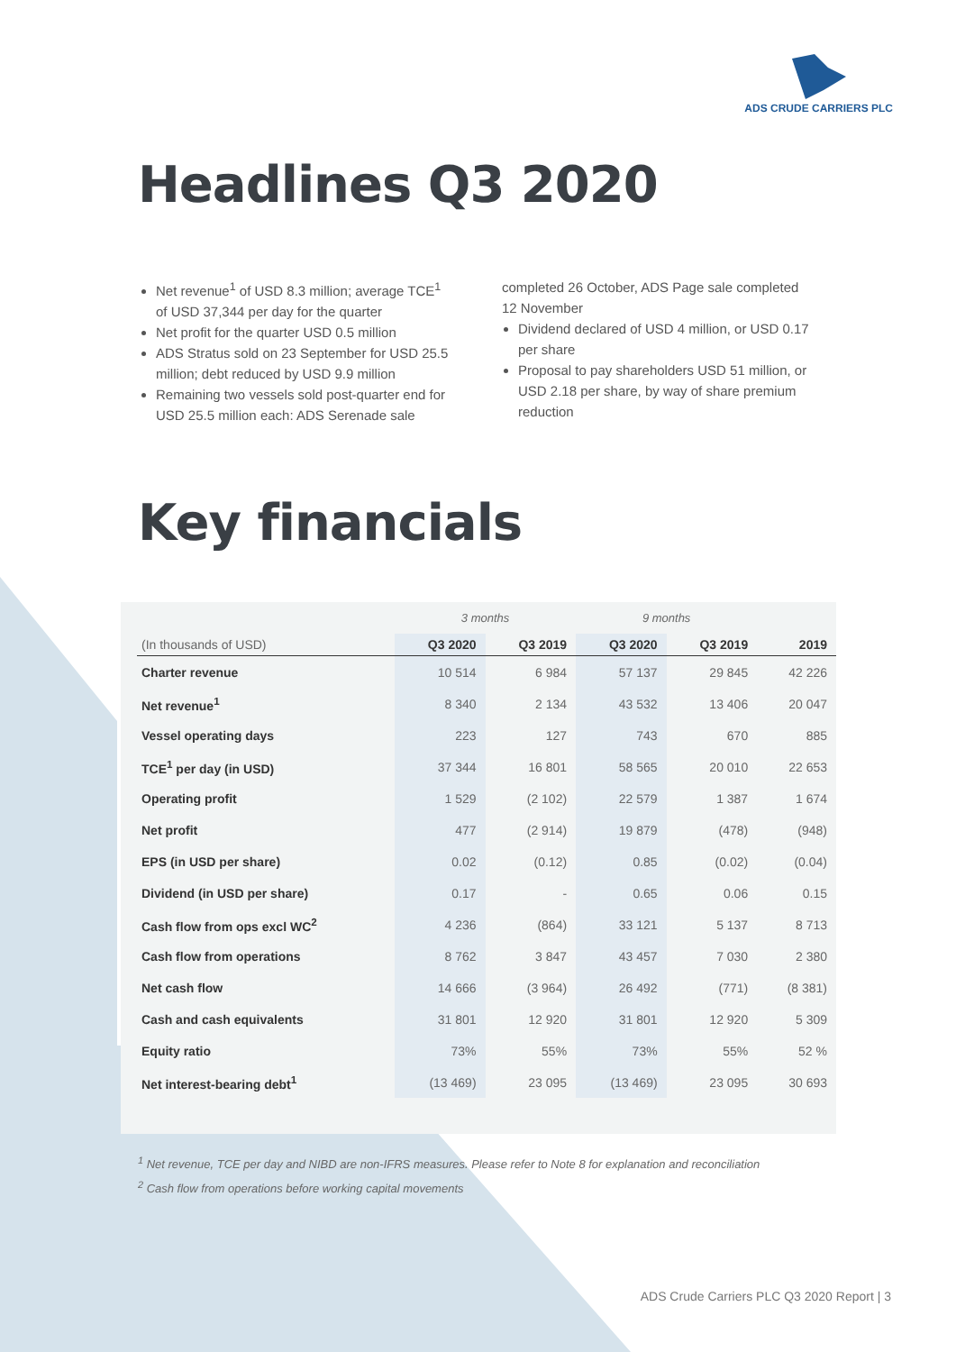ADS CRUDE CARRIERS PLC
Headlines Q3 2020
Net revenue<sup>1</sup> of USD 8.3 million; average TCE<sup>1</sup> of USD 37,344 per day for the quarter
Net profit for the quarter USD 0.5 million
ADS Stratus sold on 23 September for USD 25.5 million; debt reduced by USD 9.9 million
Remaining two vessels sold post-quarter end for USD 25.5 million each: ADS Serenade sale
completed 26 October, ADS Page sale completed 12 November
Dividend declared of USD 4 million, or USD 0.17 per share
Proposal to pay shareholders USD 51 million, or USD 2.18 per share, by way of share premium reduction
Key financials
| | 3 months | | 9 months | | |
| (In thousands of USD) | Q3 2020 | Q3 2019 | Q3 2020 | Q3 2019 | 2019 |
| Charter revenue | 10 514 | 6 984 | 57 137 | 29 845 | 42 226 |
| Net revenue<sup>1</sup> | 8 340 | 2 134 | 43 532 | 13 406 | 20 047 |
| Vessel operating days | 223 | 127 | 743 | 670 | 885 |
| TCE<sup>1</sup> per day (in USD) | 37 344 | 16 801 | 58 565 | 20 010 | 22 653 |
| Operating profit | 1 529 | (2 102) | 22 579 | 1 387 | 1 674 |
| Net profit | 477 | (2 914) | 19 879 | (478) | (948) |
| EPS (in USD per share) | 0.02 | (0.12) | 0.85 | (0.02) | (0.04) |
| Dividend (in USD per share) | 0.17 | - | 0.65 | 0.06 | 0.15 |
| Cash flow from ops excl WC<sup>2</sup> | 4 236 | (864) | 33 121 | 5 137 | 8 713 |
| Cash flow from operations | 8 762 | 3 847 | 43 457 | 7 030 | 2 380 |
| Net cash flow | 14 666 | (3 964) | 26 492 | (771) | (8 381) |
| Cash and cash equivalents | 31 801 | 12 920 | 31 801 | 12 920 | 5 309 |
| Equity ratio | 73% | 55% | 73% | 55% | 52 % |
| Net interest-bearing debt<sup>1</sup> | (13 469) | 23 095 | (13 469) | 23 095 | 30 693 |
<sup>1</sup> Net revenue, TCE per day and NIBD are non-IFRS measures. Please refer to Note 8 for explanation and reconciliation
<sup>2</sup> Cash flow from operations before working capital movements
ADS Crude Carriers PLC Q3 2020 Report | 3